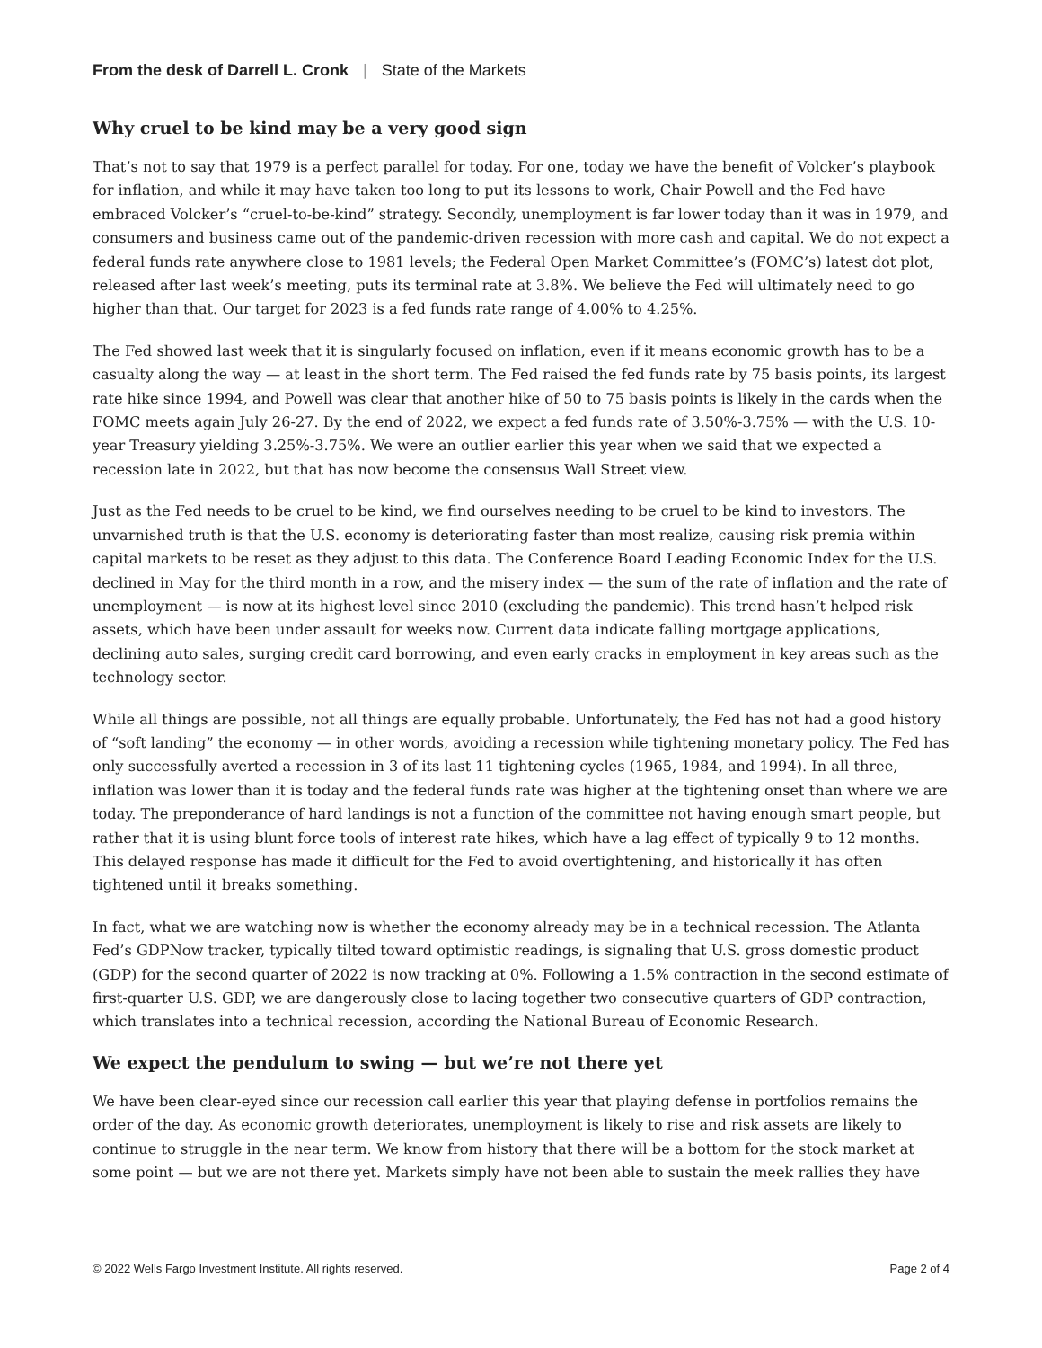From the desk of Darrell L. Cronk | State of the Markets
Why cruel to be kind may be a very good sign
That’s not to say that 1979 is a perfect parallel for today. For one, today we have the benefit of Volcker’s playbook for inflation, and while it may have taken too long to put its lessons to work, Chair Powell and the Fed have embraced Volcker’s “cruel-to-be-kind” strategy. Secondly, unemployment is far lower today than it was in 1979, and consumers and business came out of the pandemic-driven recession with more cash and capital. We do not expect a federal funds rate anywhere close to 1981 levels; the Federal Open Market Committee’s (FOMC’s) latest dot plot, released after last week’s meeting, puts its terminal rate at 3.8%. We believe the Fed will ultimately need to go higher than that. Our target for 2023 is a fed funds rate range of 4.00% to 4.25%.
The Fed showed last week that it is singularly focused on inflation, even if it means economic growth has to be a casualty along the way — at least in the short term. The Fed raised the fed funds rate by 75 basis points, its largest rate hike since 1994, and Powell was clear that another hike of 50 to 75 basis points is likely in the cards when the FOMC meets again July 26-27. By the end of 2022, we expect a fed funds rate of 3.50%-3.75% — with the U.S. 10-year Treasury yielding 3.25%-3.75%. We were an outlier earlier this year when we said that we expected a recession late in 2022, but that has now become the consensus Wall Street view.
Just as the Fed needs to be cruel to be kind, we find ourselves needing to be cruel to be kind to investors. The unvarnished truth is that the U.S. economy is deteriorating faster than most realize, causing risk premia within capital markets to be reset as they adjust to this data. The Conference Board Leading Economic Index for the U.S. declined in May for the third month in a row, and the misery index — the sum of the rate of inflation and the rate of unemployment — is now at its highest level since 2010 (excluding the pandemic). This trend hasn’t helped risk assets, which have been under assault for weeks now. Current data indicate falling mortgage applications, declining auto sales, surging credit card borrowing, and even early cracks in employment in key areas such as the technology sector.
While all things are possible, not all things are equally probable. Unfortunately, the Fed has not had a good history of “soft landing” the economy — in other words, avoiding a recession while tightening monetary policy. The Fed has only successfully averted a recession in 3 of its last 11 tightening cycles (1965, 1984, and 1994). In all three, inflation was lower than it is today and the federal funds rate was higher at the tightening onset than where we are today. The preponderance of hard landings is not a function of the committee not having enough smart people, but rather that it is using blunt force tools of interest rate hikes, which have a lag effect of typically 9 to 12 months. This delayed response has made it difficult for the Fed to avoid overtightening, and historically it has often tightened until it breaks something.
In fact, what we are watching now is whether the economy already may be in a technical recession. The Atlanta Fed’s GDPNow tracker, typically tilted toward optimistic readings, is signaling that U.S. gross domestic product (GDP) for the second quarter of 2022 is now tracking at 0%. Following a 1.5% contraction in the second estimate of first-quarter U.S. GDP, we are dangerously close to lacing together two consecutive quarters of GDP contraction, which translates into a technical recession, according the National Bureau of Economic Research.
We expect the pendulum to swing — but we’re not there yet
We have been clear-eyed since our recession call earlier this year that playing defense in portfolios remains the order of the day. As economic growth deteriorates, unemployment is likely to rise and risk assets are likely to continue to struggle in the near term. We know from history that there will be a bottom for the stock market at some point — but we are not there yet. Markets simply have not been able to sustain the meek rallies they have
© 2022 Wells Fargo Investment Institute. All rights reserved. Page 2 of 4